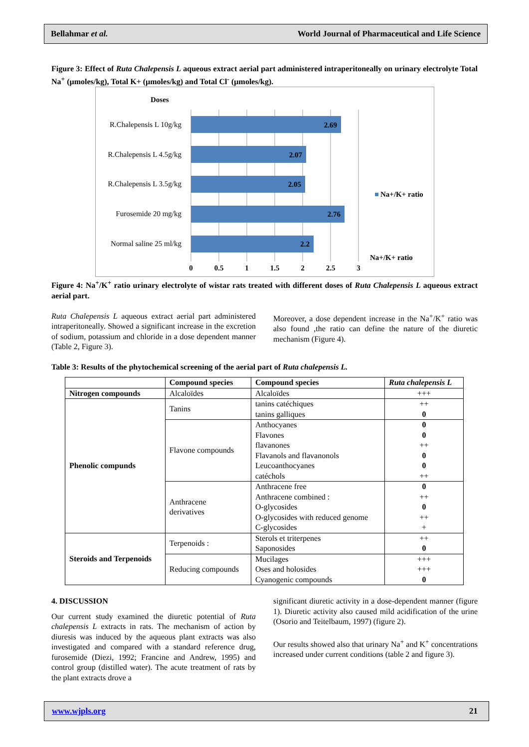Bellahmar et al. World Journal of Pharmaceutical and Life Science
Figure 3: Effect of Ruta Chalepensis L aqueous extract aerial part administered intraperitoneally on urinary electrolyte Total Na<sup>+</sup> (µmoles/kg), Total K+ (µmoles/kg) and Total Cl<sup>-</sup> (µmoles/kg).
Doses
R.Chalepensis L 10g/kg
R.Chalepensis L 4.5g/kg
R.Chalepensis L 3.5g/kg
Furosemide 20 mg/kg
Normal saline 25 ml/kg
2.69
2.07
2.05
2.76
2.2
0
0.5
1
1.5
2
2.5
3
Na+/K+ ratio
Na+/K+ ratio
Figure 4: Na<sup>+</sup>/K<sup>+</sup> ratio urinary electrolyte of wistar rats treated with different doses of Ruta Chalepensis L aqueous extract aerial part.
Ruta Chalepensis L aqueous extract aerial part administered intraperitoneally. Showed a significant increase in the excretion of sodium, potassium and chloride in a dose dependent manner (Table 2, Figure 3).
Moreover, a dose dependent increase in the Na<sup>+</sup>/K<sup>+</sup> ratio was also found ,the ratio can define the nature of the diuretic mechanism (Figure 4).
Table 3: Results of the phytochemical screening of the aerial part of Ruta chalepensis L.
| | Compound species | Compound species | Ruta chalepensis L |
| Nitrogen compounds | Alcaloïdes | Alcaloïdes | +++ |
| Phenolic compunds | Tanins | tanins catéchiques tanins galliques | ++ 0 |
| | Flavone compounds | Anthocyanes Flavones flavanones Flavanols and flavanonols Leucoanthocyanes catéchols | 0 0 ++ 0 0 ++ |
| | Anthracene derivatives | Anthracene free Anthracene combined : O-glycosides O-glycosides with reduced genome C-glycosides | 0 ++ 0 ++ + |
| Steroids and Terpenoids | Terpenoids : | Sterols et triterpenes Saponosides | ++ 0 |
| | Reducing compounds | Mucilages Oses and holosides Cyanogenic compounds | +++ +++ 0 |
4. DISCUSSION
Our current study examined the diuretic potential of Ruta chalepensis L extracts in rats. The mechanism of action by diuresis was induced by the aqueous plant extracts was also investigated and compared with a standard reference drug, furosemide (Diezi, 1992; Francine and Andrew, 1995) and control group (distilled water). The acute treatment of rats by the plant extracts drove a
significant diuretic activity in a dose-dependent manner (figure 1). Diuretic activity also caused mild acidification of the urine (Osorio and Teitelbaum, 1997) (figure 2).
Our results showed also that urinary Na<sup>+</sup> and K<sup>+</sup> concentrations increased under current conditions (table 2 and figure 3).
www.wjpls.org 21